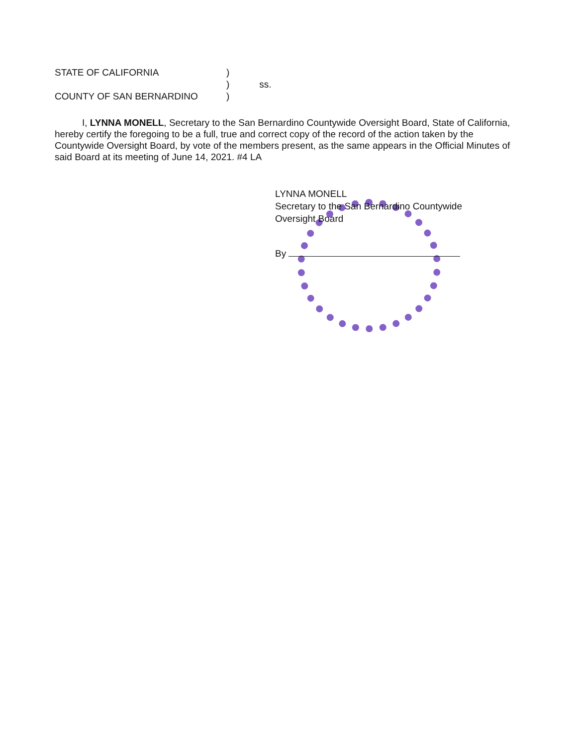STATE OF CALIFORNIA)
) ss.
COUNTY OF SAN BERNARDINO)
I, LYNNA MONELL, Secretary to the San Bernardino Countywide Oversight Board, State of California, hereby certify the foregoing to be a full, true and correct copy of the record of the action taken by the Countywide Oversight Board, by vote of the members present, as the same appears in the Official Minutes of said Board at its meeting of June 14, 2021. #4 LA
LYNNA MONELL
Secretary to the San Bernardino Countywide
Oversight Board
By